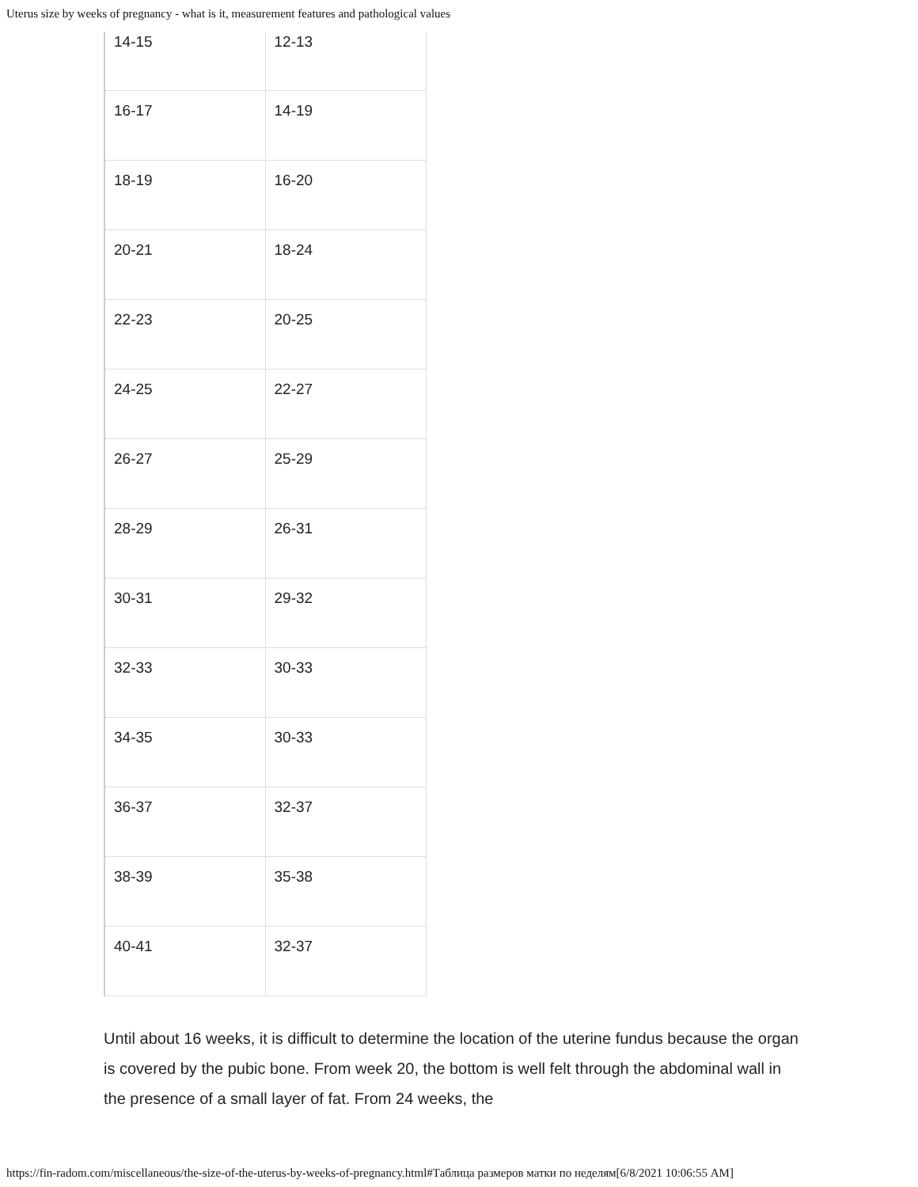Uterus size by weeks of pregnancy - what is it, measurement features and pathological values
| 14-15 | 12-13 |
| 16-17 | 14-19 |
| 18-19 | 16-20 |
| 20-21 | 18-24 |
| 22-23 | 20-25 |
| 24-25 | 22-27 |
| 26-27 | 25-29 |
| 28-29 | 26-31 |
| 30-31 | 29-32 |
| 32-33 | 30-33 |
| 34-35 | 30-33 |
| 36-37 | 32-37 |
| 38-39 | 35-38 |
| 40-41 | 32-37 |
Until about 16 weeks, it is difficult to determine the location of the uterine fundus because the organ is covered by the pubic bone. From week 20, the bottom is well felt through the abdominal wall in the presence of a small layer of fat. From 24 weeks, the
https://fin-radom.com/miscellaneous/the-size-of-the-uterus-by-weeks-of-pregnancy.html#Таблица размеров матки по неделям[6/8/2021 10:06:55 AM]